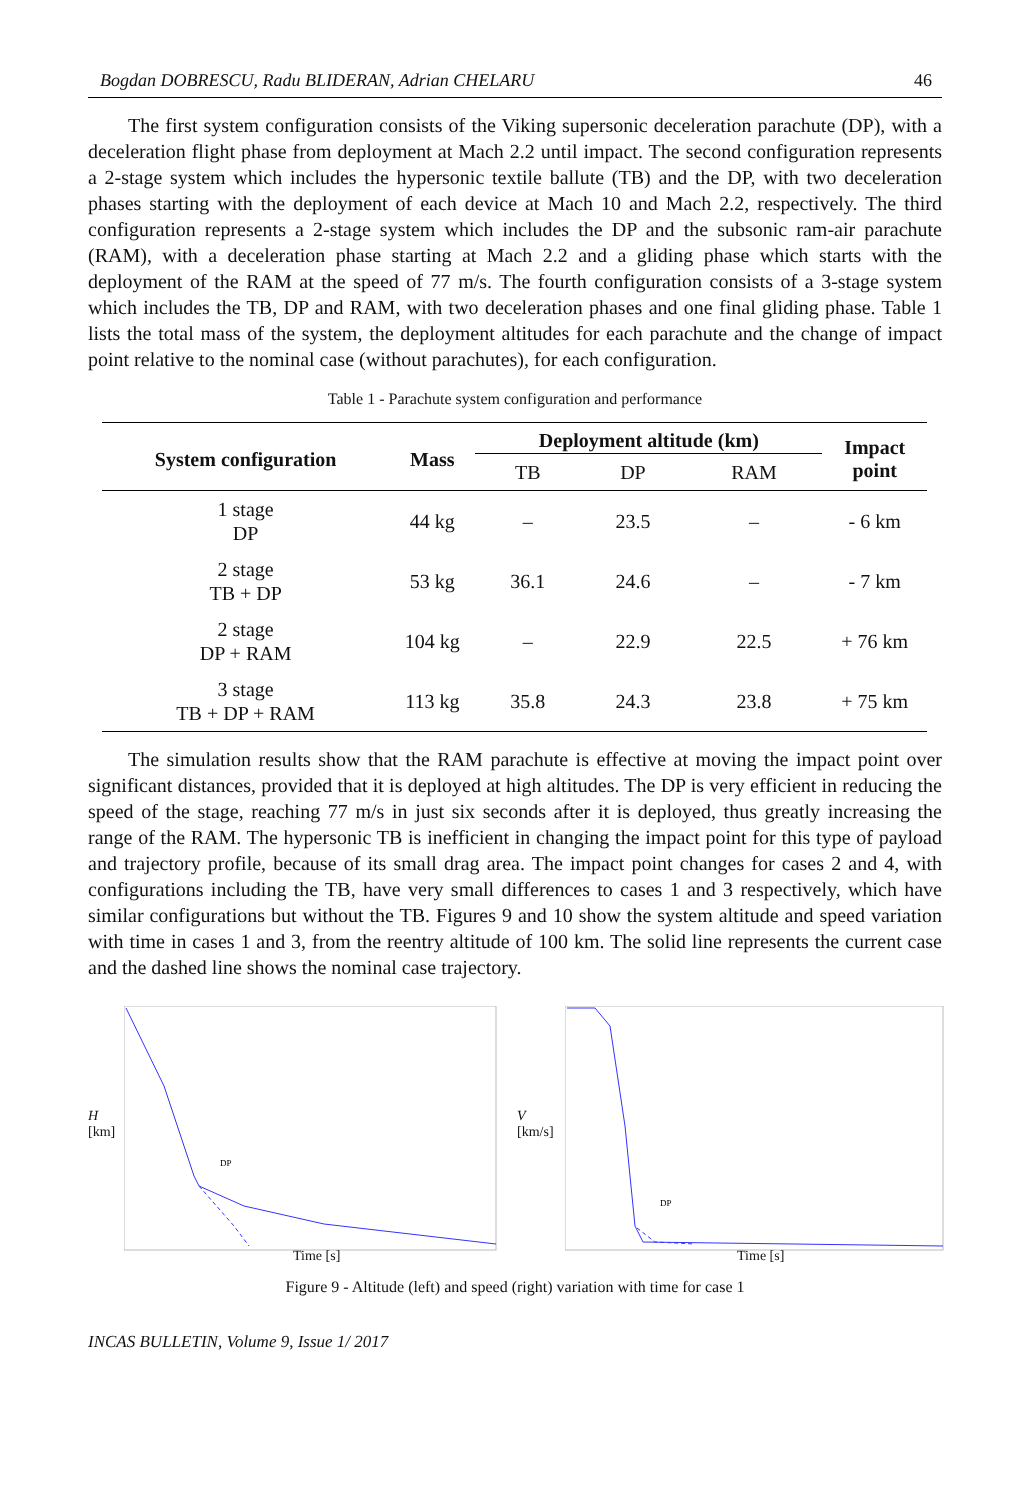Bogdan DOBRESCU, Radu BLIDERAN, Adrian CHELARU 46
The first system configuration consists of the Viking supersonic deceleration parachute (DP), with a deceleration flight phase from deployment at Mach 2.2 until impact. The second configuration represents a 2-stage system which includes the hypersonic textile ballute (TB) and the DP, with two deceleration phases starting with the deployment of each device at Mach 10 and Mach 2.2, respectively. The third configuration represents a 2-stage system which includes the DP and the subsonic ram-air parachute (RAM), with a deceleration phase starting at Mach 2.2 and a gliding phase which starts with the deployment of the RAM at the speed of 77 m/s. The fourth configuration consists of a 3-stage system which includes the TB, DP and RAM, with two deceleration phases and one final gliding phase. Table 1 lists the total mass of the system, the deployment altitudes for each parachute and the change of impact point relative to the nominal case (without parachutes), for each configuration.
Table 1 - Parachute system configuration and performance
| System configuration | Mass | Deployment altitude (km) | | | Impact point |
| --- | --- | --- | --- | --- | --- |
| | | TB | DP | RAM | |
| 1 stage DP | 44 kg | – | 23.5 | – | - 6 km |
| 2 stage TB + DP | 53 kg | 36.1 | 24.6 | – | - 7 km |
| 2 stage DP + RAM | 104 kg | – | 22.9 | 22.5 | + 76 km |
| 3 stage TB + DP + RAM | 113 kg | 35.8 | 24.3 | 23.8 | + 75 km |
The simulation results show that the RAM parachute is effective at moving the impact point over significant distances, provided that it is deployed at high altitudes. The DP is very efficient in reducing the speed of the stage, reaching 77 m/s in just six seconds after it is deployed, thus greatly increasing the range of the RAM. The hypersonic TB is inefficient in changing the impact point for this type of payload and trajectory profile, because of its small drag area. The impact point changes for cases 2 and 4, with configurations including the TB, have very small differences to cases 1 and 3 respectively, which have similar configurations but without the TB. Figures 9 and 10 show the system altitude and speed variation with time in cases 1 and 3, from the reentry altitude of 100 km. The solid line represents the current case and the dashed line shows the nominal case trajectory.
H
[km]
DP
Time [s]
V
[km/s]
DP
Time [s]
Figure 9 - Altitude (left) and speed (right) variation with time for case 1
INCAS BULLETIN, Volume 9, Issue 1/ 2017